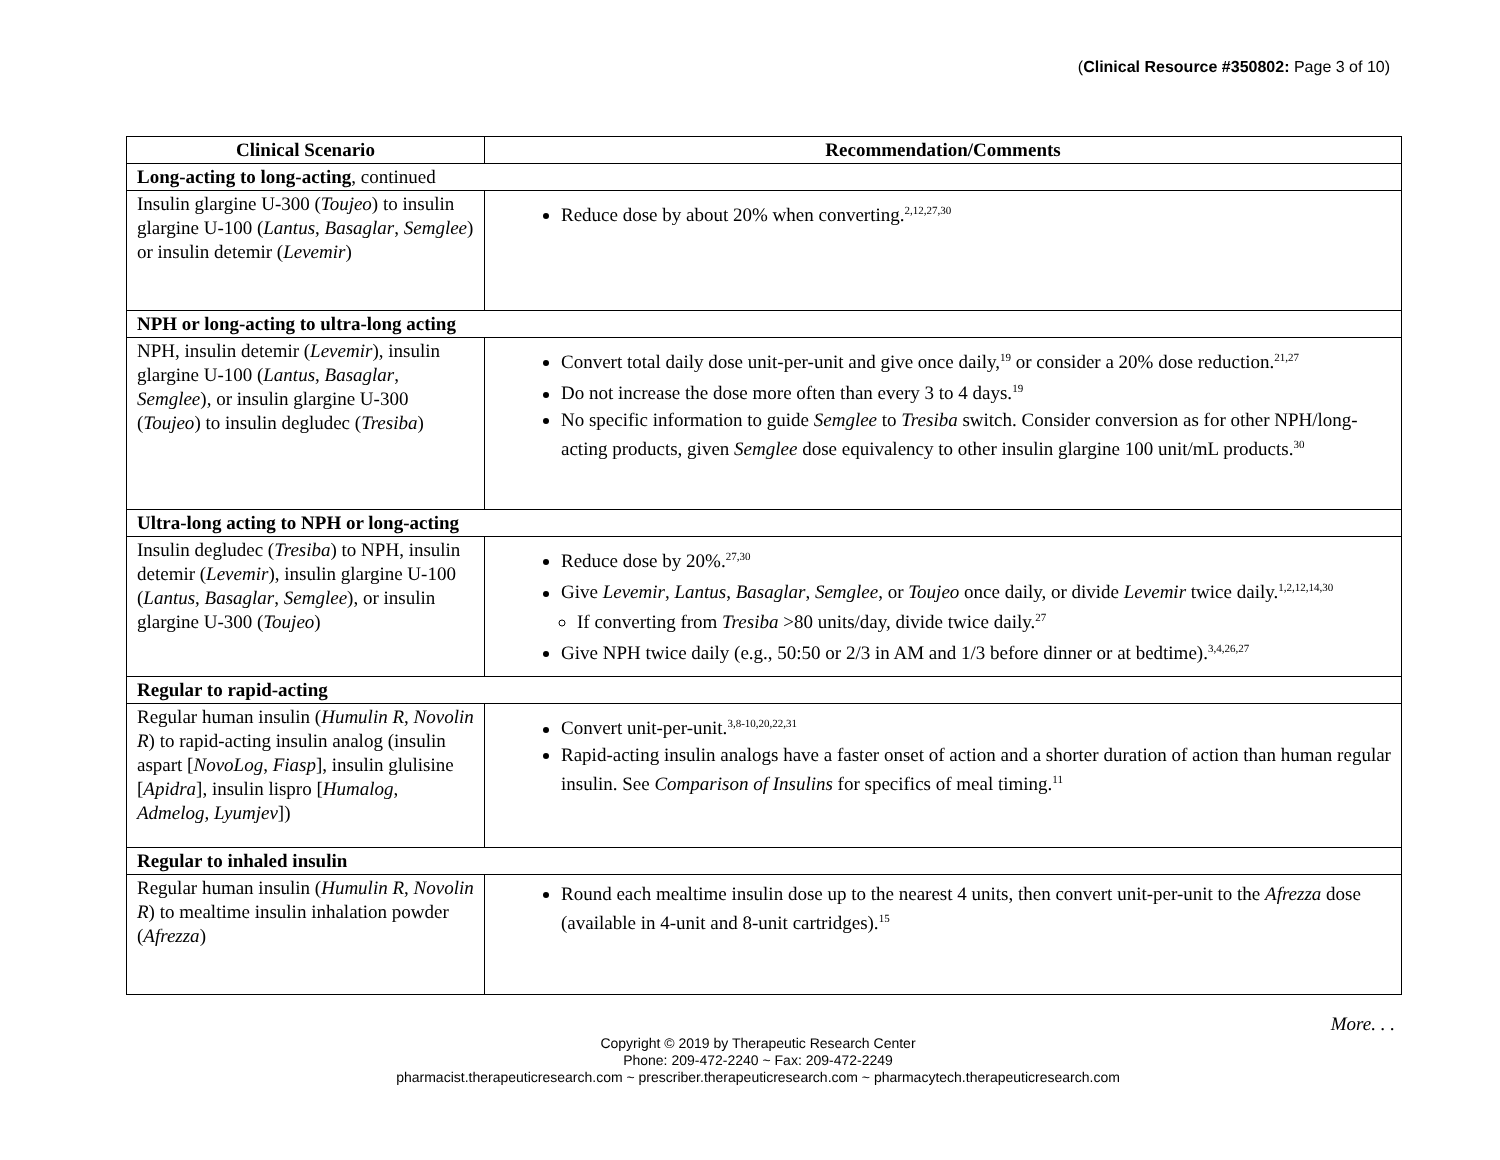(Clinical Resource #350802: Page 3 of 10)
| Clinical Scenario | Recommendation/Comments |
| --- | --- |
| Long-acting to long-acting , continued | |
| Insulin glargine U-300 ( Toujeo ) to insulin glargine U-100 ( Lantus , Basaglar , Semglee ) or insulin detemir ( Levemir ) | Reduce dose by about 20% when converting.<sup>2,12,27,30</sup> |
| NPH or long-acting to ultra-long acting | |
| NPH, insulin detemir ( Levemir ), insulin glargine U-100 ( Lantus , Basaglar , Semglee ), or insulin glargine U-300 ( Toujeo ) to insulin degludec ( Tresiba ) | Convert total daily dose unit-per-unit and give once daily,<sup>19</sup> or consider a 20% dose reduction.<sup>21,27</sup> Do not increase the dose more often than every 3 to 4 days.<sup>19</sup> No specific information to guide Semglee to Tresiba switch. Consider conversion as for other NPH/long-acting products, given Semglee dose equivalency to other insulin glargine 100 unit/mL products.<sup>30</sup> |
| Ultra-long acting to NPH or long-acting | |
| Insulin degludec ( Tresiba ) to NPH, insulin detemir ( Levemir ), insulin glargine U-100 ( Lantus , Basaglar , Semglee ), or insulin glargine U-300 ( Toujeo ) | Reduce dose by 20%.<sup>27,30</sup> Give Levemir , Lantus , Basaglar , Semglee , or Toujeo once daily, or divide Levemir twice daily.<sup>1,2,12,14,30</sup> If converting from Tresiba >80 units/day, divide twice daily.<sup>27</sup> Give NPH twice daily (e.g., 50:50 or 2/3 in AM and 1/3 before dinner or at bedtime).<sup>3,4,26,27</sup> |
| Regular to rapid-acting | |
| Regular human insulin ( Humulin R , Novolin R ) to rapid-acting insulin analog (insulin aspart [ NovoLog , Fiasp ], insulin glulisine [ Apidra ], insulin lispro [ Humalog , Admelog, Lyumjev ]) | Convert unit-per-unit.<sup>3,8-10,20,22,31</sup> Rapid-acting insulin analogs have a faster onset of action and a shorter duration of action than human regular insulin. See Comparison of Insulins for specifics of meal timing.<sup>11</sup> |
| Regular to inhaled insulin | |
| Regular human insulin ( Humulin R , Novolin R ) to mealtime insulin inhalation powder ( Afrezza ) | Round each mealtime insulin dose up to the nearest 4 units, then convert unit-per-unit to the Afrezza dose (available in 4-unit and 8-unit cartridges).<sup>15</sup> |
More. . .
Copyright © 2019 by Therapeutic Research Center
Phone: 209-472-2240 ~ Fax: 209-472-2249
pharmacist.therapeuticresearch.com ~ prescriber.therapeuticresearch.com ~ pharmacytech.therapeuticresearch.com